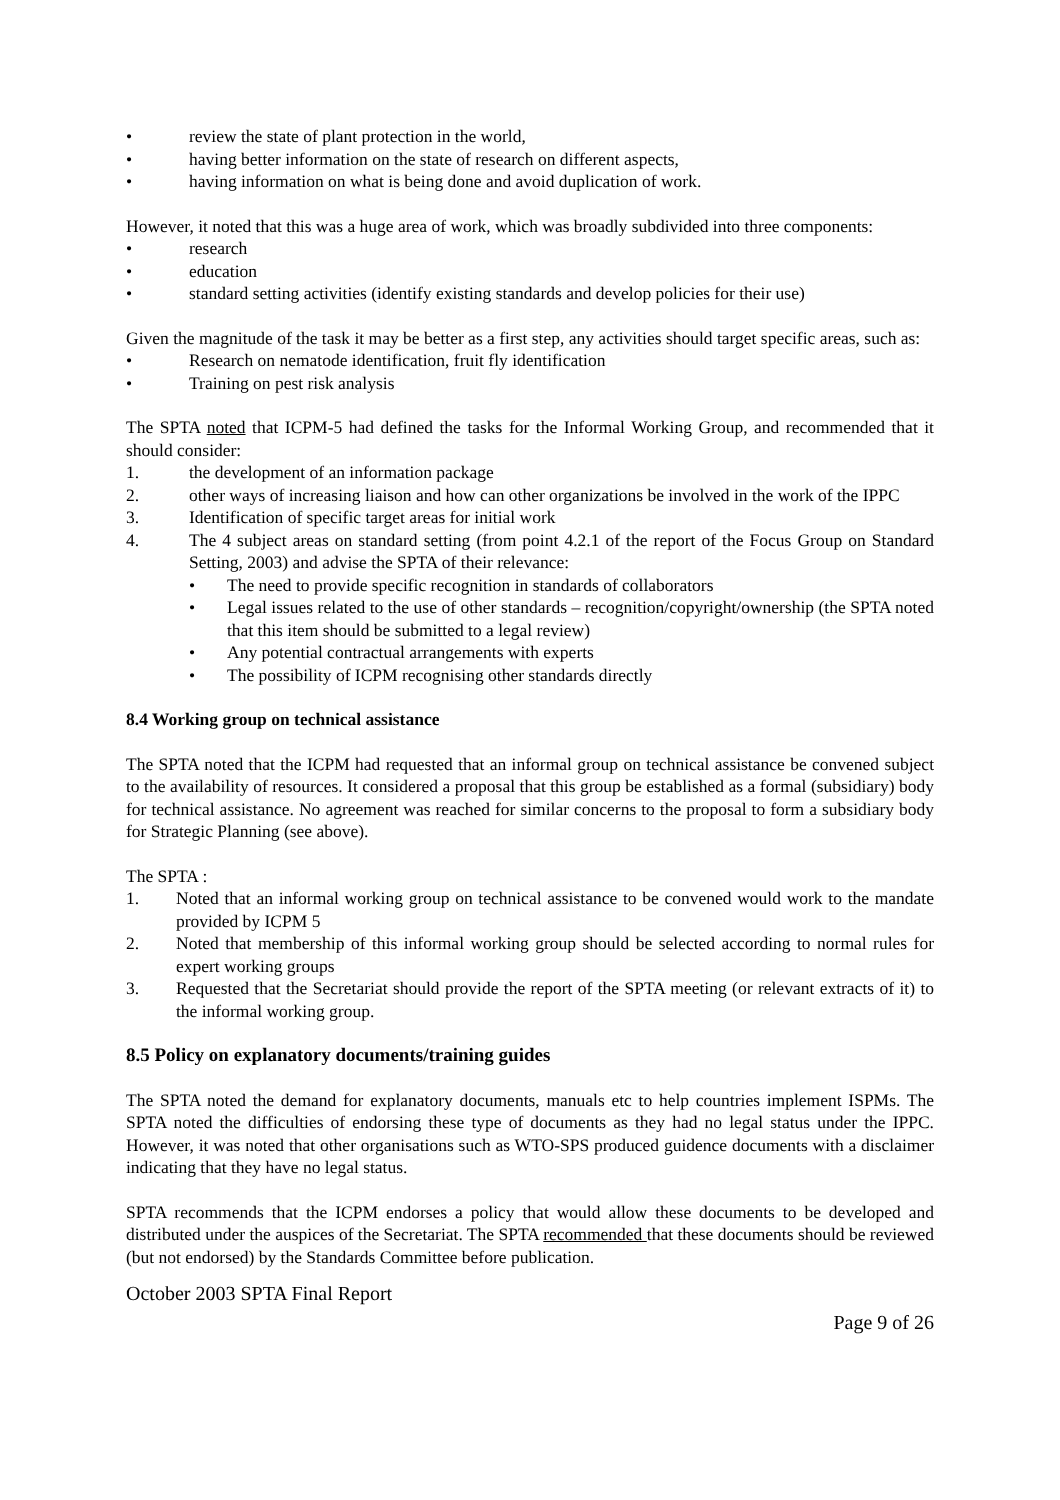• review the state of plant protection in the world,
• having better information on the state of research on different aspects,
• having information on what is being done and avoid duplication of work.
However, it noted that this was a huge area of work, which was broadly subdivided into three components:
• research
• education
• standard setting activities (identify existing standards and develop policies for their use)
Given the magnitude of the task it may be better as a first step, any activities should target specific areas, such as:
• Research on nematode identification, fruit fly identification
• Training on pest risk analysis
The SPTA noted that ICPM-5 had defined the tasks for the Informal Working Group, and recommended that it should consider:
1. the development of an information package
2. other ways of increasing liaison and how can other organizations be involved in the work of the IPPC
3. Identification of specific target areas for initial work
4. The 4 subject areas on standard setting (from point 4.2.1 of the report of the Focus Group on Standard Setting, 2003) and advise the SPTA of their relevance:
• The need to provide specific recognition in standards of collaborators
• Legal issues related to the use of other standards – recognition/copyright/ownership (the SPTA noted that this item should be submitted to a legal review)
• Any potential contractual arrangements with experts
• The possibility of ICPM recognising other standards directly
8.4 Working group on technical assistance
The SPTA noted that the ICPM had requested that an informal group on technical assistance be convened subject to the availability of resources. It considered a proposal that this group be established as a formal (subsidiary) body for technical assistance. No agreement was reached for similar concerns to the proposal to form a subsidiary body for Strategic Planning (see above).
The SPTA :
1. Noted that an informal working group on technical assistance to be convened would work to the mandate provided by ICPM 5
2. Noted that membership of this informal working group should be selected according to normal rules for expert working groups
3. Requested that the Secretariat should provide the report of the SPTA meeting (or relevant extracts of it) to the informal working group.
8.5 Policy on explanatory documents/training guides
The SPTA noted the demand for explanatory documents, manuals etc to help countries implement ISPMs. The SPTA noted the difficulties of endorsing these type of documents as they had no legal status under the IPPC. However, it was noted that other organisations such as WTO-SPS produced guidence documents with a disclaimer indicating that they have no legal status.
SPTA recommends that the ICPM endorses a policy that would allow these documents to be developed and distributed under the auspices of the Secretariat. The SPTA recommended that these documents should be reviewed (but not endorsed) by the Standards Committee before publication.
October 2003 SPTA Final Report
Page 9 of 26